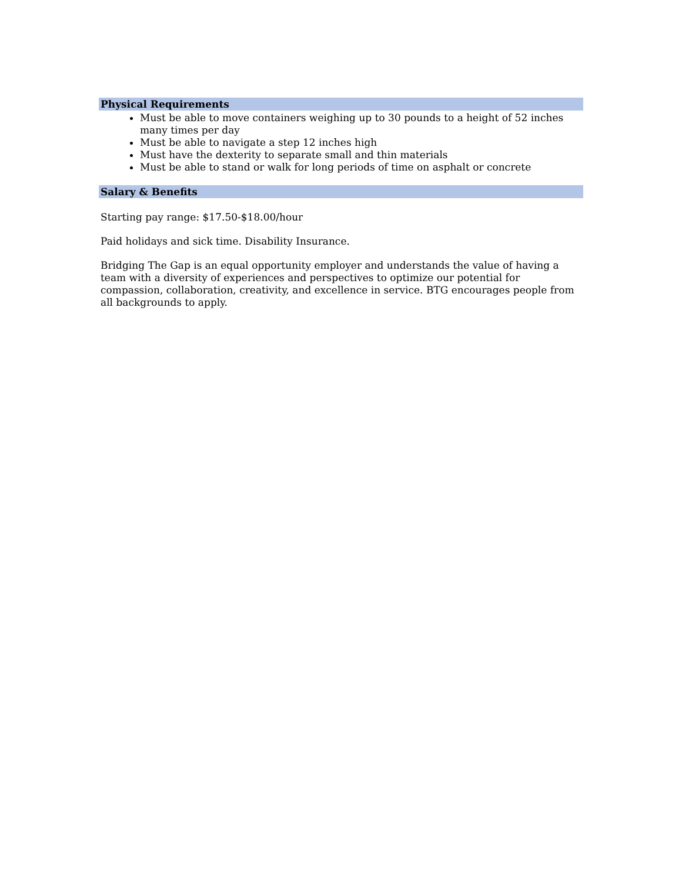Physical Requirements
Must be able to move containers weighing up to 30 pounds to a height of 52 inches many times per day
Must be able to navigate a step 12 inches high
Must have the dexterity to separate small and thin materials
Must be able to stand or walk for long periods of time on asphalt or concrete
Salary & Benefits
Starting pay range: $17.50-$18.00/hour
Paid holidays and sick time. Disability Insurance.
Bridging The Gap is an equal opportunity employer and understands the value of having a team with a diversity of experiences and perspectives to optimize our potential for compassion, collaboration, creativity, and excellence in service. BTG encourages people from all backgrounds to apply.